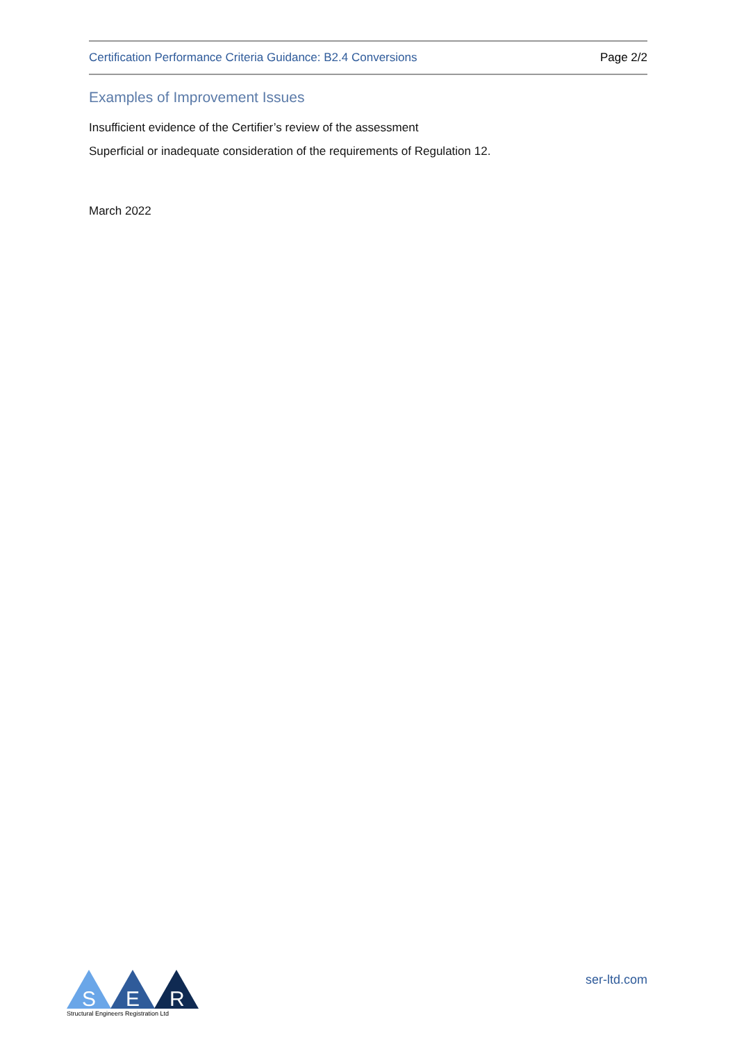Certification Performance Criteria Guidance: B2.4 Conversions Page 2/2
Examples of Improvement Issues
Insufficient evidence of the Certifier’s review of the assessment
Superficial or inadequate consideration of the requirements of Regulation 12.
March 2022
S
E
R
Structural Engineers Registration Ltd
ser-ltd.com